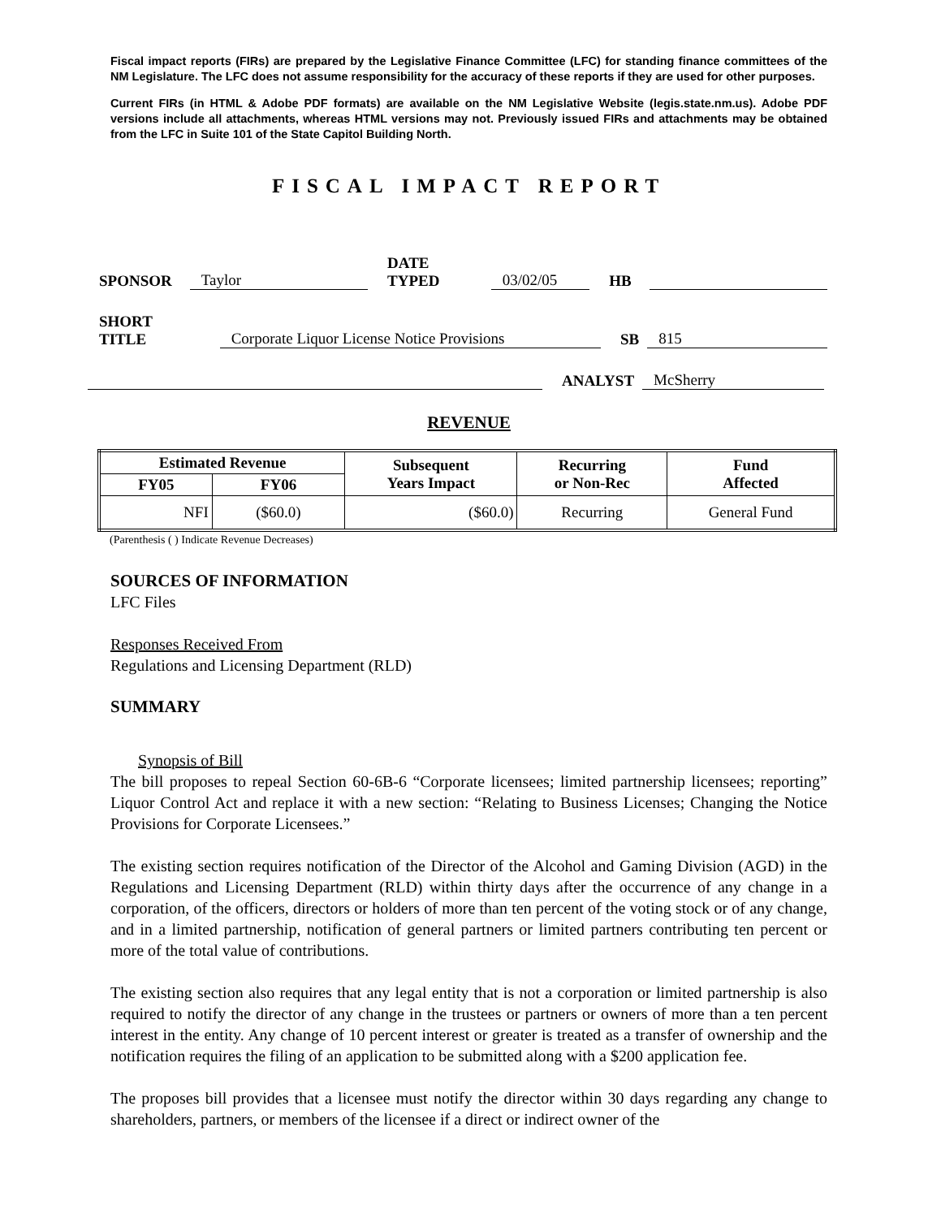Fiscal impact reports (FIRs) are prepared by the Legislative Finance Committee (LFC) for standing finance committees of the NM Legislature. The LFC does not assume responsibility for the accuracy of these reports if they are used for other purposes.
Current FIRs (in HTML & Adobe PDF formats) are available on the NM Legislative Website (legis.state.nm.us). Adobe PDF versions include all attachments, whereas HTML versions may not. Previously issued FIRs and attachments may be obtained from the LFC in Suite 101 of the State Capitol Building North.
FISCAL IMPACT REPORT
SPONSOR Taylor DATE TYPED 03/02/05 HB
SHORT TITLE Corporate Liquor License Notice Provisions SB 815
ANALYST McSherry
REVENUE
| Estimated Revenue | | Subsequent Years Impact | Recurring or Non-Rec | Fund Affected |
| --- | --- | --- | --- | --- |
| FY05 | FY06 | | | |
| NFI | ($60.0) | ($60.0) | Recurring | General Fund |
(Parenthesis ( ) Indicate Revenue Decreases)
SOURCES OF INFORMATION
LFC Files
Responses Received From
Regulations and Licensing Department (RLD)
SUMMARY
Synopsis of Bill
The bill proposes to repeal Section 60-6B-6 “Corporate licensees; limited partnership licensees; reporting” Liquor Control Act and replace it with a new section: “Relating to Business Licenses; Changing the Notice Provisions for Corporate Licensees.”
The existing section requires notification of the Director of the Alcohol and Gaming Division (AGD) in the Regulations and Licensing Department (RLD) within thirty days after the occurrence of any change in a corporation, of the officers, directors or holders of more than ten percent of the voting stock or of any change, and in a limited partnership, notification of general partners or limited partners contributing ten percent or more of the total value of contributions.
The existing section also requires that any legal entity that is not a corporation or limited partnership is also required to notify the director of any change in the trustees or partners or owners of more than a ten percent interest in the entity. Any change of 10 percent interest or greater is treated as a transfer of ownership and the notification requires the filing of an application to be submitted along with a $200 application fee.
The proposes bill provides that a licensee must notify the director within 30 days regarding any change to shareholders, partners, or members of the licensee if a direct or indirect owner of the